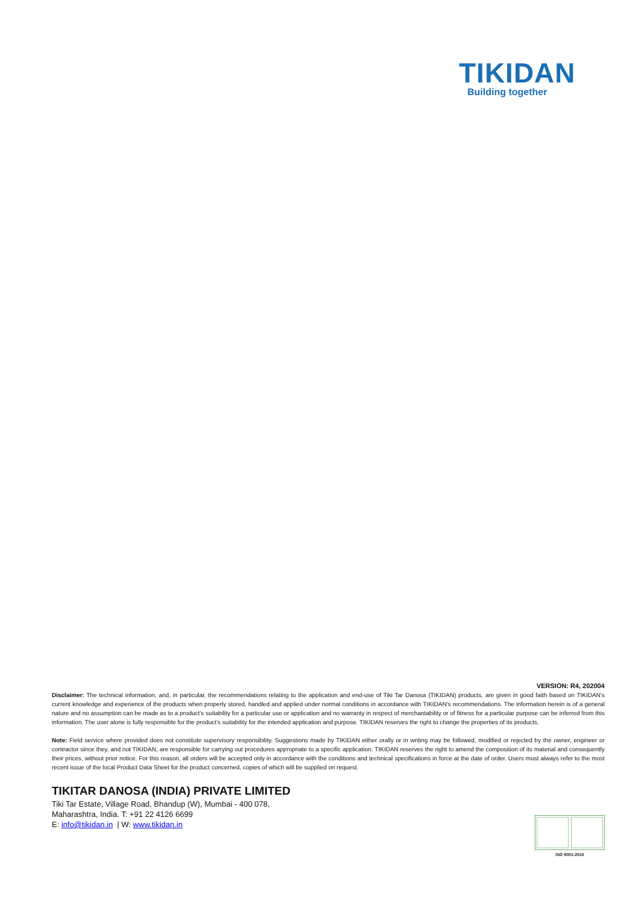TIKIDAN
Building together
VERSION: R4, 202004
Disclaimer: The technical information, and, in particular, the recommendations relating to the application and end-use of Tiki Tar Danosa (TIKIDAN) products, are given in good faith based on TIKIDAN's current knowledge and experience of the products when properly stored, handled and applied under normal conditions in accordance with TIKIDAN's recommendations. The information herein is of a general nature and no assumption can be made as to a product's suitability for a particular use or application and no warranty in respect of merchantability or of fitness for a particular purpose can be inferred from this information. The user alone is fully responsible for the product’s suitability for the intended application and purpose. TIKIDAN reserves the right to change the properties of its products.
Note: Field service where provided does not constitute supervisory responsibility. Suggestions made by TIKIDAN either orally or in writing may be followed, modified or rejected by the owner, engineer or contractor since they, and not TIKIDAN, are responsible for carrying out procedures appropriate to a specific application. TIKIDAN reserves the right to amend the composition of its material and consequently their prices, without prior notice. For this reason, all orders will be accepted only in accordance with the conditions and technical specifications in force at the date of order. Users must always refer to the most recent issue of the local Product Data Sheet for the product concerned, copies of which will be supplied on request.
TIKITAR DANOSA (INDIA) PRIVATE LIMITED
Tiki Tar Estate, Village Road, Bhandup (W), Mumbai - 400 078,
Maharashtra, India. T: +91 22 4126 6699
E: info@tikidan.in | W: www.tikidan.in
ISO 9001:2015